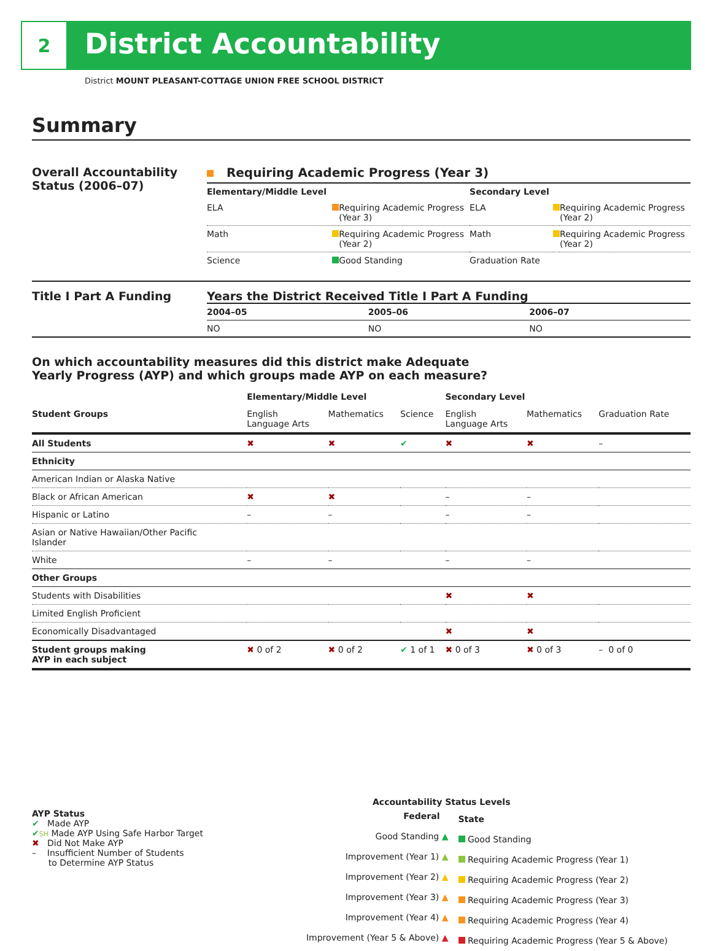2
District Accountability
District MOUNT PLEASANT-COTTAGE UNION FREE SCHOOL DISTRICT
Summary
Overall Accountability Status (2006–07)
Requiring Academic Progress (Year 3)
| Elementary/Middle Level | | | Secondary Level | | |
| --- | --- | --- | --- | --- | --- |
| ELA | | Requiring Academic Progress (Year 3) | ELA | | Requiring Academic Progress (Year 2) |
| Math | | Requiring Academic Progress (Year 2) | Math | | Requiring Academic Progress (Year 2) |
| Science | | Good Standing | Graduation Rate | | |
Title I Part A Funding Years the District Received Title I Part A Funding
| 2004–05 | 2005–06 | 2006–07 |
| --- | --- | --- |
| NO | NO | NO |
On which accountability measures did this district make Adequate
Yearly Progress (AYP) and which groups made AYP on each measure?
| | Elementary/Middle Level | | | Secondary Level | | |
| --- | --- | --- | --- | --- | --- | --- |
| Student Groups | English Language Arts | Mathematics | Science | English Language Arts | Mathematics | Graduation Rate |
| All Students | ✖ | ✖ | ✔ | ✖ | ✖ | – |
| Ethnicity | | | | | | |
| American Indian or Alaska Native | | | | | | |
| Black or African American | ✖ | ✖ | | – | – | |
| Hispanic or Latino | – | – | | – | – | |
| Asian or Native Hawaiian/Other Pacific Islander | | | | | | |
| White | – | – | | – | – | |
| Other Groups | | | | | | |
| Students with Disabilities | | | | ✖ | ✖ | |
| Limited English Proficient | | | | | | |
| Economically Disadvantaged | | | | ✖ | ✖ | |
| Student groups making AYP in each subject | ✖ 0 of 2 | ✖ 0 of 2 | ✔ 1 of 1 | ✖ 0 of 3 | ✖ 0 of 3 | – 0 of 0 |
AYP Status
✔ Made AYP
✔SH Made AYP Using Safe Harbor Target
✖ Did Not Make AYP
– Insufficient Number of Students
to Determine AYP Status
Accountability Status Levels
| Federal | State |
| --- | --- |
| Good Standing ▲ | Good Standing |
| Improvement (Year 1) ▲ | Requiring Academic Progress (Year 1) |
| Improvement (Year 2) ▲ | Requiring Academic Progress (Year 2) |
| Improvement (Year 3) ▲ | Requiring Academic Progress (Year 3) |
| Improvement (Year 4) ▲ | Requiring Academic Progress (Year 4) |
| Improvement (Year 5 & Above) ▲ | Requiring Academic Progress (Year 5 & Above) |